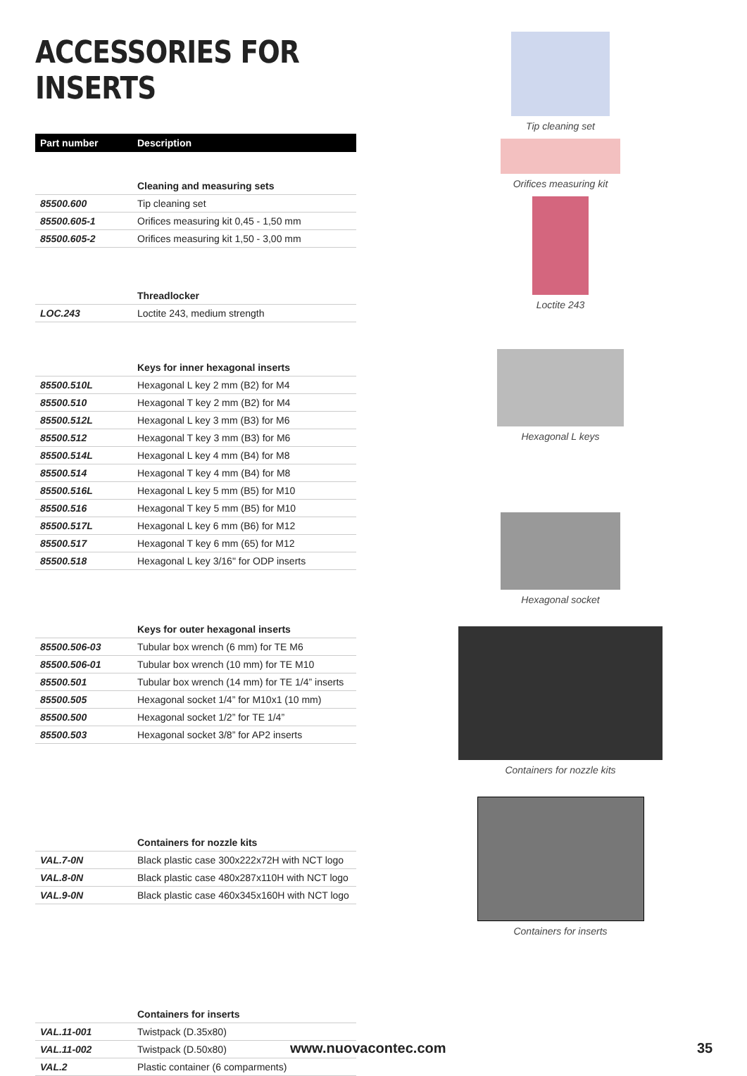ACCESSORIES FOR INSERTS
| Part number | Description |
| --- | --- |
| | Cleaning and measuring sets |
| 85500.600 | Tip cleaning set |
| 85500.605-1 | Orifices measuring kit 0,45 - 1,50 mm |
| 85500.605-2 | Orifices measuring kit 1,50 - 3,00 mm |
| | Threadlocker |
| LOC.243 | Loctite 243, medium strength |
| | Keys for inner hexagonal inserts |
| 85500.510L | Hexagonal L key 2 mm (B2) for M4 |
| 85500.510 | Hexagonal T key 2 mm (B2) for M4 |
| 85500.512L | Hexagonal L key 3 mm (B3) for M6 |
| 85500.512 | Hexagonal T key 3 mm (B3) for M6 |
| 85500.514L | Hexagonal L key 4 mm (B4) for M8 |
| 85500.514 | Hexagonal T key 4 mm (B4) for M8 |
| 85500.516L | Hexagonal L key 5 mm (B5) for M10 |
| 85500.516 | Hexagonal T key 5 mm (B5) for M10 |
| 85500.517L | Hexagonal L key 6 mm (B6) for M12 |
| 85500.517 | Hexagonal T key 6 mm (65) for M12 |
| 85500.518 | Hexagonal L key 3/16" for ODP inserts |
| | Keys for outer hexagonal inserts |
| 85500.506-03 | Tubular box wrench (6 mm) for TE M6 |
| 85500.506-01 | Tubular box wrench (10 mm) for TE M10 |
| 85500.501 | Tubular box wrench (14 mm) for TE 1/4” inserts |
| 85500.505 | Hexagonal socket 1/4” for M10x1 (10 mm) |
| 85500.500 | Hexagonal socket 1/2” for TE 1/4” |
| 85500.503 | Hexagonal socket 3/8” for AP2 inserts |
| | Containers for nozzle kits |
| VAL.7-0N | Black plastic case 300x222x72H with NCT logo |
| VAL.8-0N | Black plastic case 480x287x110H with NCT logo |
| VAL.9-0N | Black plastic case 460x345x160H with NCT logo |
| | Containers for inserts |
| VAL.11-001 | Twistpack (D.35x80) |
| VAL.11-002 | Twistpack (D.50x80) |
| VAL.2 | Plastic container (6 comparments) |
Tip cleaning set
Orifices measuring kit
Loctite 243
Hexagonal L keys
Hexagonal socket
Containers for nozzle kits
Containers for inserts
www.nuovacontec.com 35